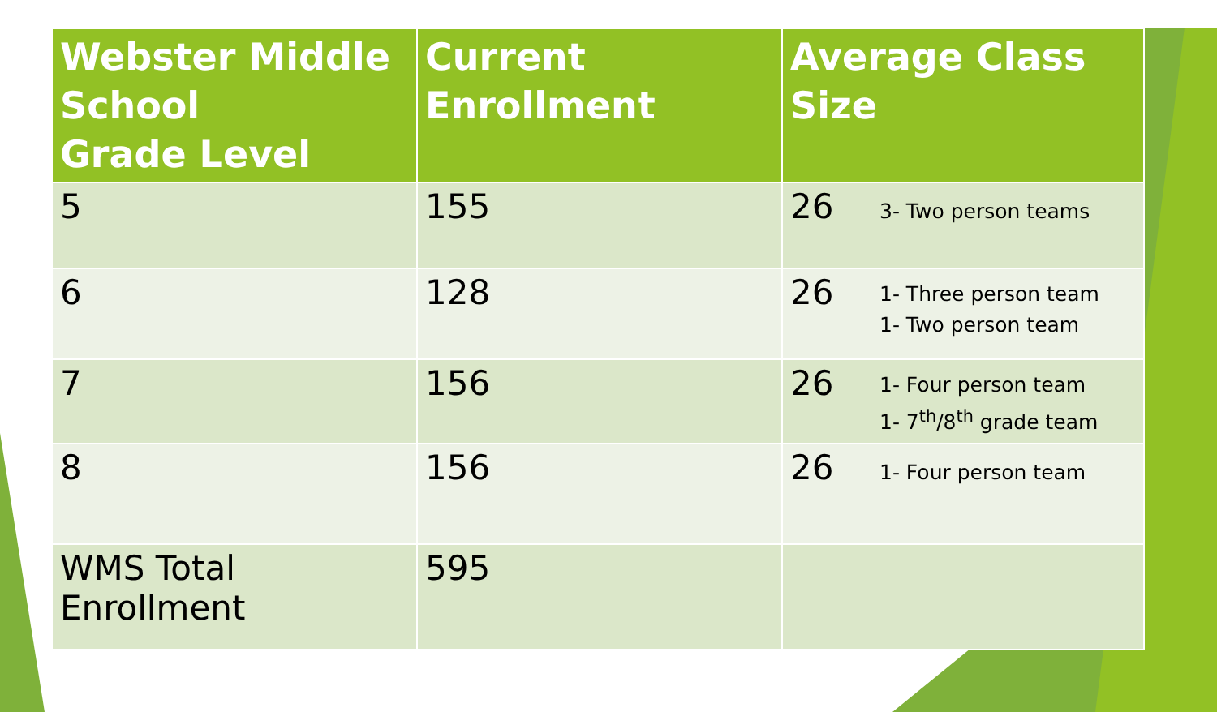| Webster Middle School Grade Level | Current Enrollment | Average Class Size |
| --- | --- | --- |
| 5 | 155 | 26 3- Two person teams |
| 6 | 128 | 26 1- Three person team 1- Two person team |
| 7 | 156 | 26 1- Four person team 1- 7<sup>th</sup>/8<sup>th</sup> grade team |
| 8 | 156 | 26 1- Four person team |
| WMS Total Enrollment | 595 | |